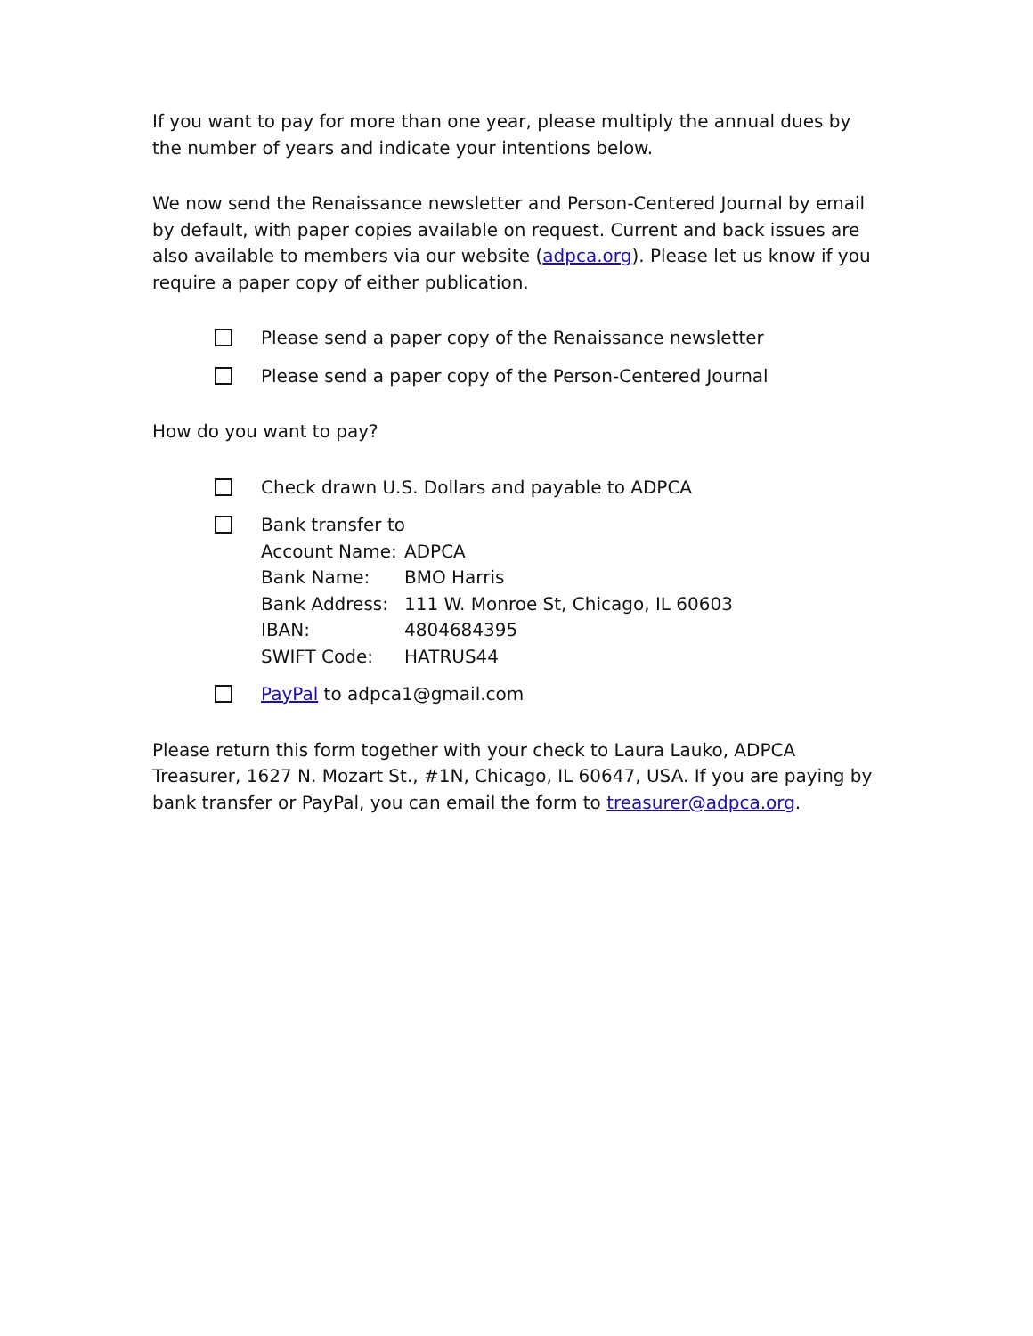If you want to pay for more than one year, please multiply the annual dues by the number of years and indicate your intentions below.
We now send the Renaissance newsletter and Person-Centered Journal by email by default, with paper copies available on request. Current and back issues are also available to members via our website (adpca.org). Please let us know if you require a paper copy of either publication.
Please send a paper copy of the Renaissance newsletter
Please send a paper copy of the Person-Centered Journal
How do you want to pay?
Check drawn U.S. Dollars and payable to ADPCA
Bank transfer to
| Account Name: | ADPCA |
| Bank Name: | BMO Harris |
| Bank Address: | 111 W. Monroe St, Chicago, IL 60603 |
| IBAN: | 4804684395 |
| SWIFT Code: | HATRUS44 |
PayPal to adpca1@gmail.com
Please return this form together with your check to Laura Lauko, ADPCA Treasurer, 1627 N. Mozart St., #1N, Chicago, IL 60647, USA. If you are paying by bank transfer or PayPal, you can email the form to treasurer@adpca.org.